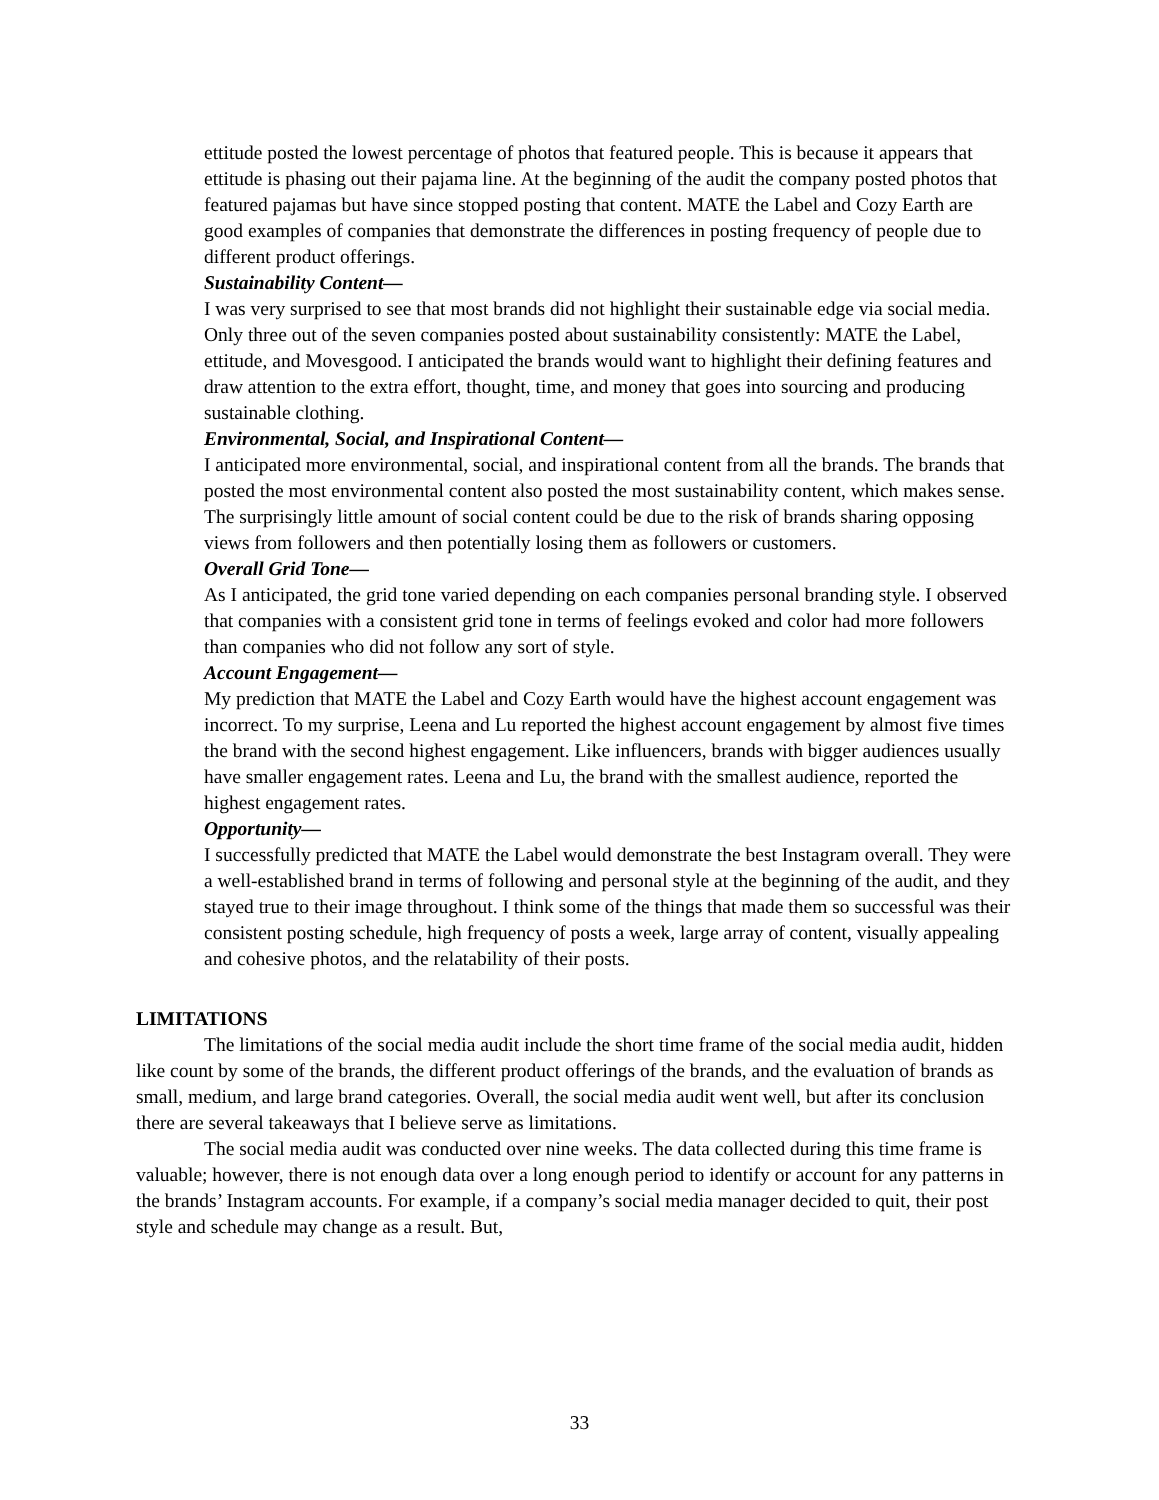ettitude posted the lowest percentage of photos that featured people. This is because it appears that ettitude is phasing out their pajama line. At the beginning of the audit the company posted photos that featured pajamas but have since stopped posting that content. MATE the Label and Cozy Earth are good examples of companies that demonstrate the differences in posting frequency of people due to different product offerings.
Sustainability Content—
I was very surprised to see that most brands did not highlight their sustainable edge via social media. Only three out of the seven companies posted about sustainability consistently: MATE the Label, ettitude, and Movesgood. I anticipated the brands would want to highlight their defining features and draw attention to the extra effort, thought, time, and money that goes into sourcing and producing sustainable clothing.
Environmental, Social, and Inspirational Content—
I anticipated more environmental, social, and inspirational content from all the brands. The brands that posted the most environmental content also posted the most sustainability content, which makes sense. The surprisingly little amount of social content could be due to the risk of brands sharing opposing views from followers and then potentially losing them as followers or customers.
Overall Grid Tone—
As I anticipated, the grid tone varied depending on each companies personal branding style. I observed that companies with a consistent grid tone in terms of feelings evoked and color had more followers than companies who did not follow any sort of style.
Account Engagement—
My prediction that MATE the Label and Cozy Earth would have the highest account engagement was incorrect. To my surprise, Leena and Lu reported the highest account engagement by almost five times the brand with the second highest engagement. Like influencers, brands with bigger audiences usually have smaller engagement rates. Leena and Lu, the brand with the smallest audience, reported the highest engagement rates.
Opportunity—
I successfully predicted that MATE the Label would demonstrate the best Instagram overall. They were a well-established brand in terms of following and personal style at the beginning of the audit, and they stayed true to their image throughout. I think some of the things that made them so successful was their consistent posting schedule, high frequency of posts a week, large array of content, visually appealing and cohesive photos, and the relatability of their posts.
LIMITATIONS
The limitations of the social media audit include the short time frame of the social media audit, hidden like count by some of the brands, the different product offerings of the brands, and the evaluation of brands as small, medium, and large brand categories. Overall, the social media audit went well, but after its conclusion there are several takeaways that I believe serve as limitations.
The social media audit was conducted over nine weeks. The data collected during this time frame is valuable; however, there is not enough data over a long enough period to identify or account for any patterns in the brands’ Instagram accounts. For example, if a company’s social media manager decided to quit, their post style and schedule may change as a result. But,
33